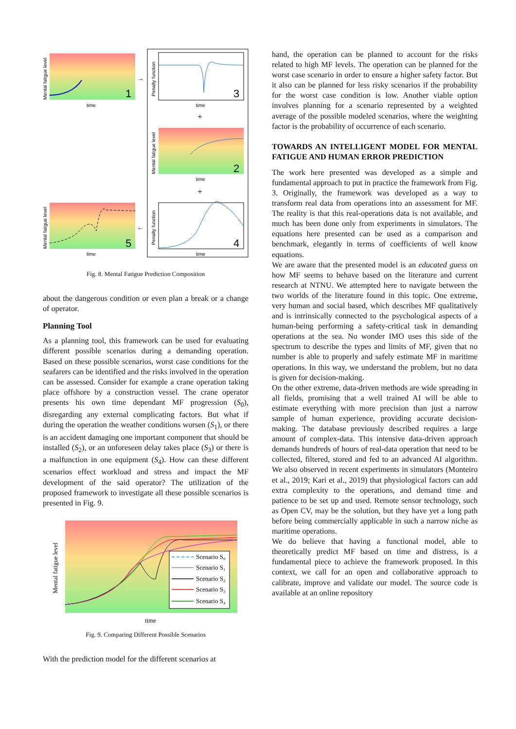1
3
2
4
5
time
time
time
time
time
+
+
→
←
Mental fatigue level
Penalty function
Mental fatigue level
Penalty function
Mental fatigue level
Fig. 8. Mental Fatigue Prediction Composition
about the dangerous condition or even plan a break or a change of operator.
Planning Tool
As a planning tool, this framework can be used for evaluating different possible scenarios during a demanding operation. Based on these possible scenarios, worst case conditions for the seafarers can be identified and the risks involved in the operation can be assessed. Consider for example a crane operation taking place offshore by a construction vessel. The crane operator presents his own time dependant MF progression (S<sub>0</sub>), disregarding any external complicating factors. But what if during the operation the weather conditions worsen (S<sub>1</sub>), or there is an accident damaging one important component that should be installed (S<sub>2</sub>), or an unforeseen delay takes place (S<sub>3</sub>) or there is a malfunction in one equipment (S<sub>4</sub>). How can these different scenarios effect workload and stress and impact the MF development of the said operator? The utilization of the proposed framework to investigate all these possible scenarios is presented in Fig. 9.
Mental fatigue level
time
Scenario S₀
Scenario S₁
Scenario S₂
Scenario S₃
Scenario S₄
Fig. 9. Comparing Different Possible Scenarios
With the prediction model for the different scenarios at
hand, the operation can be planned to account for the risks related to high MF levels. The operation can be planned for the worst case scenario in order to ensure a higher safety factor. But it also can be planned for less risky scenarios if the probability for the worst case condition is low. Another viable option involves planning for a scenario represented by a weighted average of the possible modeled scenarios, where the weighting factor is the probability of occurrence of each scenario.
TOWARDS AN INTELLIGENT MODEL FOR MENTAL FATIGUE AND HUMAN ERROR PREDICTION
The work here presented was developed as a simple and fundamental approach to put in practice the framework from Fig. 3. Originally, the framework was developed as a way to transform real data from operations into an assessment for MF. The reality is that this real-operations data is not available, and much has been done only from experiments in simulators. The equations here presented can be used as a comparison and benchmark, elegantly in terms of coefficients of well know equations.
We are aware that the presented model is an educated guess on how MF seems to behave based on the literature and current research at NTNU. We attempted here to navigate between the two worlds of the literature found in this topic. One extreme, very human and social based, which describes MF qualitatively and is intrinsically connected to the psychological aspects of a human-being performing a safety-critical task in demanding operations at the sea. No wonder IMO uses this side of the spectrum to describe the types and limits of MF, given that no number is able to properly and safely estimate MF in maritime operations. In this way, we understand the problem, but no data is given for decision-making.
On the other extreme, data-driven methods are wide spreading in all fields, promising that a well trained AI will be able to estimate everything with more precision than just a narrow sample of human experience, providing accurate decision-making. The database previously described requires a large amount of complex-data. This intensive data-driven approach demands hundreds of hours of real-data operation that need to be collected, filtered, stored and fed to an advanced AI algorithm. We also observed in recent experiments in simulators (Monteiro et al., 2019; Kari et al., 2019) that physiological factors can add extra complexity to the operations, and demand time and patience to be set up and used. Remote sensor technology, such as Open CV, may be the solution, but they have yet a long path before being commercially applicable in such a narrow niche as maritime operations.
We do believe that having a functional model, able to theoretically predict MF based on time and distress, is a fundamental piece to achieve the framework proposed. In this context, we call for an open and collaborative approach to calibrate, improve and validate our model. The source code is available at an online repository